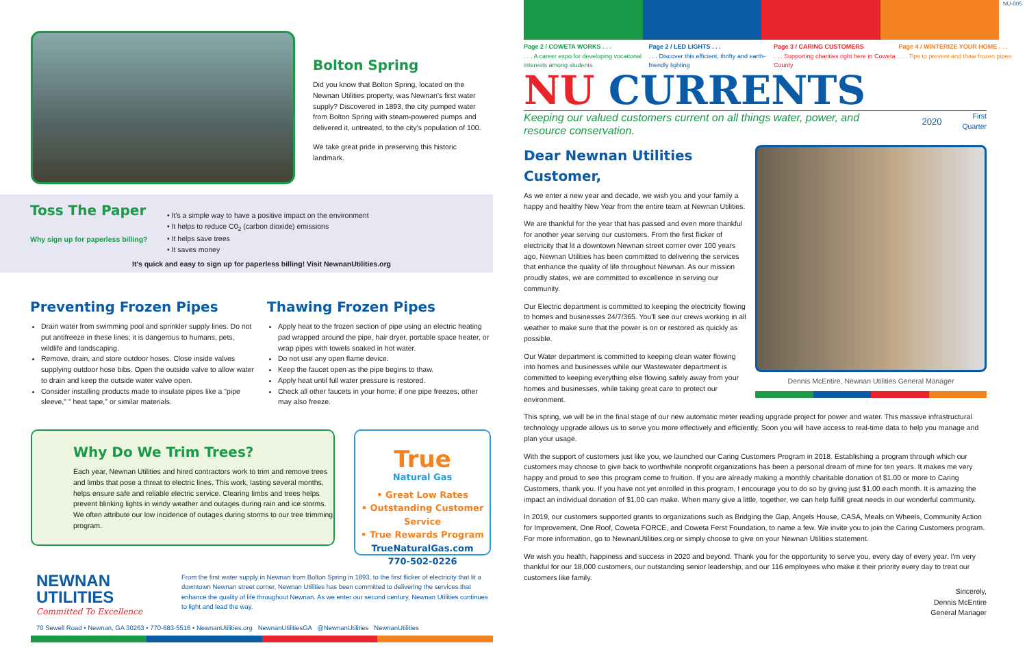Bolton Spring
Did you know that Bolton Spring, located on the Newnan Utilities property, was Newnan's first water supply? Discovered in 1893, the city pumped water from Bolton Spring with steam-powered pumps and delivered it, untreated, to the city's population of 100.
We take great pride in preserving this historic landmark.
Toss The Paper
Why sign up for paperless billing?
• It's a simple way to have a positive impact on the environment
• It helps to reduce C0<sub>2</sub> (carbon dioxide) emissions
• It helps save trees
• It saves money
It's quick and easy to sign up for paperless billing! Visit NewnanUtilities.org
Preventing Frozen Pipes
Drain water from swimming pool and sprinkler supply lines. Do not put antifreeze in these lines; it is dangerous to humans, pets, wildlife and landscaping.
Remove, drain, and store outdoor hoses. Close inside valves supplying outdoor hose bibs. Open the outside valve to allow water to drain and keep the outside water valve open.
Consider installing products made to insulate pipes like a "pipe sleeve," " heat tape," or similar materials.
Thawing Frozen Pipes
Apply heat to the frozen section of pipe using an electric heating pad wrapped around the pipe, hair dryer, portable space heater, or wrap pipes with towels soaked in hot water.
Do not use any open flame device.
Keep the faucet open as the pipe begins to thaw.
Apply heat until full water pressure is restored.
Check all other faucets in your home; if one pipe freezes, other may also freeze.
Why Do We Trim Trees?
Each year, Newnan Utilities and hired contractors work to trim and remove trees and limbs that pose a threat to electric lines. This work, lasting several months, helps ensure safe and reliable electric service. Clearing limbs and trees helps prevent blinking lights in windy weather and outages during rain and ice storms. We often attribute our low incidence of outages during storms to our tree trimming program.
True
Natural Gas
• Great Low Rates
• Outstanding Customer Service
• True Rewards Program
TrueNaturalGas.com
770-502-0226
NEWNAN
UTILITIES
Committed To Excellence
From the first water supply in Newnan from Bolton Spring in 1893, to the first flicker of electricity that lit a downtown Newnan street corner, Newnan Utilities has been committed to delivering the services that enhance the quality of life throughout Newnan. As we enter our second century, Newnan Utilities continues to light and lead the way.
70 Sewell Road • Newnan, GA 30263 • 770-683-5516 • NewnanUtilities.org NewnanUtilitiesGA @NewnanUtilities NewnanUtilities
NU-005
Page 2 / COWETA WORKS . . .
. . . A career expo for developing vocational interests among students
Page 2 / LED LIGHTS . . .
. . . Discover this efficient, thrifty and earth-friendly lighting
Page 3 / CARING CUSTOMERS
. . . Supporting charities right here in Coweta County
Page 4 / WINTERIZE YOUR HOME . . .
. . . Tips to prevent and thaw frozen pipes
NU CURRENTS
Keeping our valued customers current on all things water, power, and resource conservation.
2020
First
Quarter
Dear Newnan Utilities Customer,
As we enter a new year and decade, we wish you and your family a happy and healthy New Year from the entire team at Newnan Utilities.
We are thankful for the year that has passed and even more thankful for another year serving our customers. From the first flicker of electricity that lit a downtown Newnan street corner over 100 years ago, Newnan Utilities has been committed to delivering the services that enhance the quality of life throughout Newnan. As our mission proudly states, we are committed to excellence in serving our community.
Our Electric department is committed to keeping the electricity flowing to homes and businesses 24/7/365. You'll see our crews working in all weather to make sure that the power is on or restored as quickly as possible.
Our Water department is committed to keeping clean water flowing into homes and businesses while our Wastewater department is committed to keeping everything else flowing safely away from your homes and businesses, while taking great care to protect our environment.
Dennis McEntire, Newnan Utilities General Manager
This spring, we will be in the final stage of our new automatic meter reading upgrade project for power and water. This massive infrastructural technology upgrade allows us to serve you more effectively and efficiently. Soon you will have access to real-time data to help you manage and plan your usage.
With the support of customers just like you, we launched our Caring Customers Program in 2018. Establishing a program through which our customers may choose to give back to worthwhile nonprofit organizations has been a personal dream of mine for ten years. It makes me very happy and proud to see this program come to fruition. If you are already making a monthly charitable donation of $1.00 or more to Caring Customers, thank you. If you have not yet enrolled in this program, I encourage you to do so by giving just $1.00 each month. It is amazing the impact an individual donation of $1.00 can make. When many give a little, together, we can help fulfill great needs in our wonderful community.
In 2019, our customers supported grants to organizations such as Bridging the Gap, Angels House, CASA, Meals on Wheels, Community Action for Improvement, One Roof, Coweta FORCE, and Coweta Ferst Foundation, to name a few. We invite you to join the Caring Customers program. For more information, go to NewnanUtilities.org or simply choose to give on your Newnan Utilities statement.
We wish you health, happiness and success in 2020 and beyond. Thank you for the opportunity to serve you, every day of every year. I'm very thankful for our 18,000 customers, our outstanding senior leadership, and our 116 employees who make it their priority every day to treat our customers like family.
Sincerely,
Dennis McEntire
General Manager